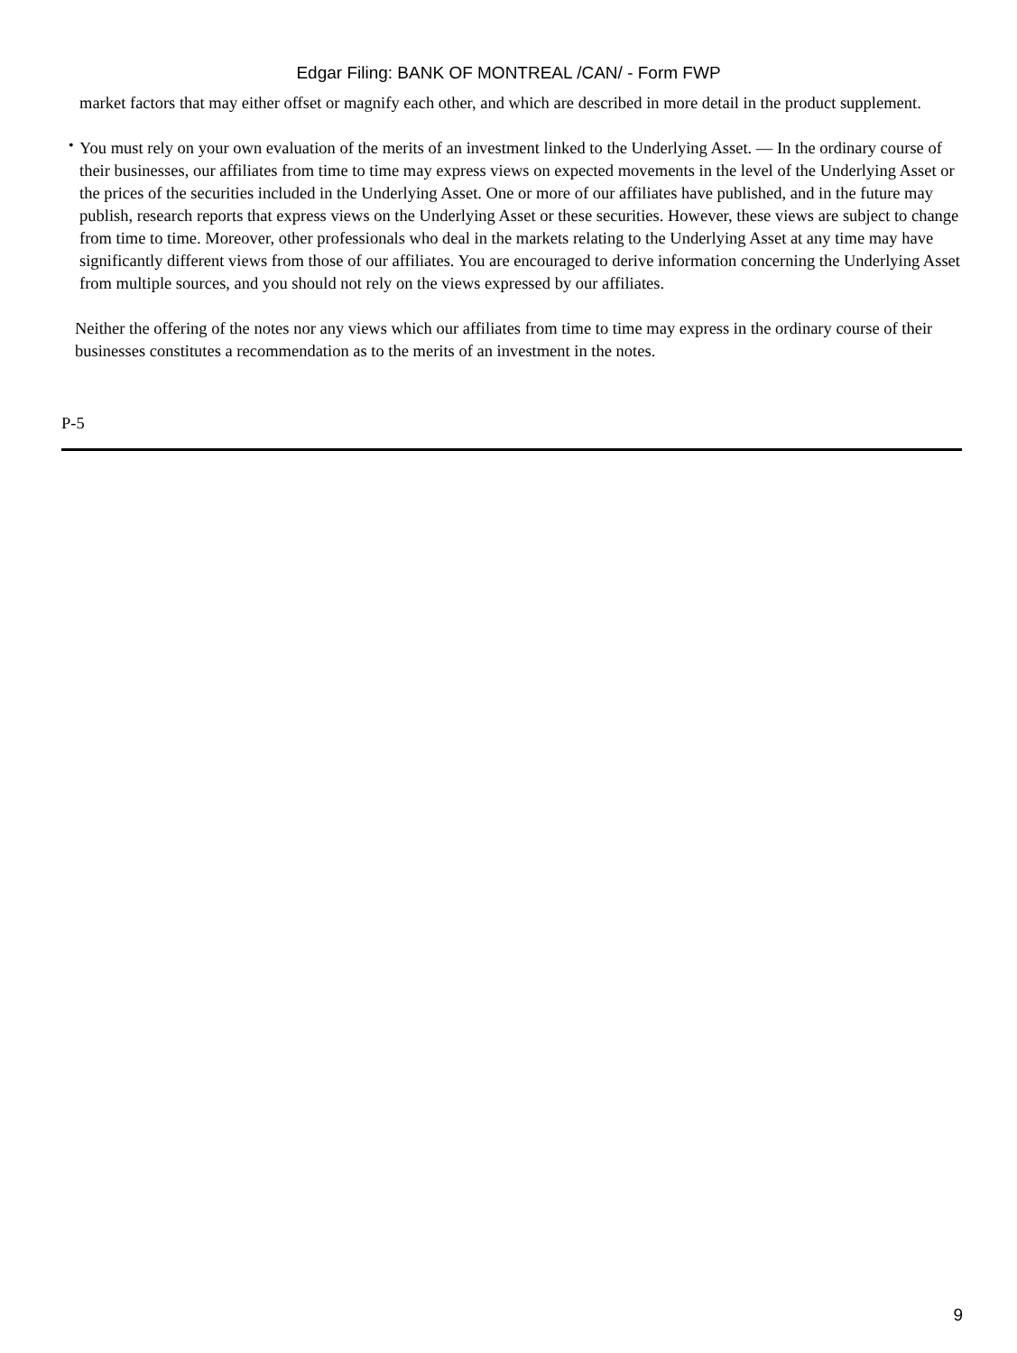Edgar Filing: BANK OF MONTREAL /CAN/ - Form FWP
market factors that may either offset or magnify each other, and which are described in more detail in the product supplement.
•
You must rely on your own evaluation of the merits of an investment linked to the Underlying Asset. — In the ordinary course of their businesses, our affiliates from time to time may express views on expected movements in the level of the Underlying Asset or the prices of the securities included in the Underlying Asset. One or more of our affiliates have published, and in the future may publish, research reports that express views on the Underlying Asset or these securities. However, these views are subject to change from time to time. Moreover, other professionals who deal in the markets relating to the Underlying Asset at any time may have significantly different views from those of our affiliates. You are encouraged to derive information concerning the Underlying Asset from multiple sources, and you should not rely on the views expressed by our affiliates.
Neither the offering of the notes nor any views which our affiliates from time to time may express in the ordinary course of their businesses constitutes a recommendation as to the merits of an investment in the notes.
P-5
9